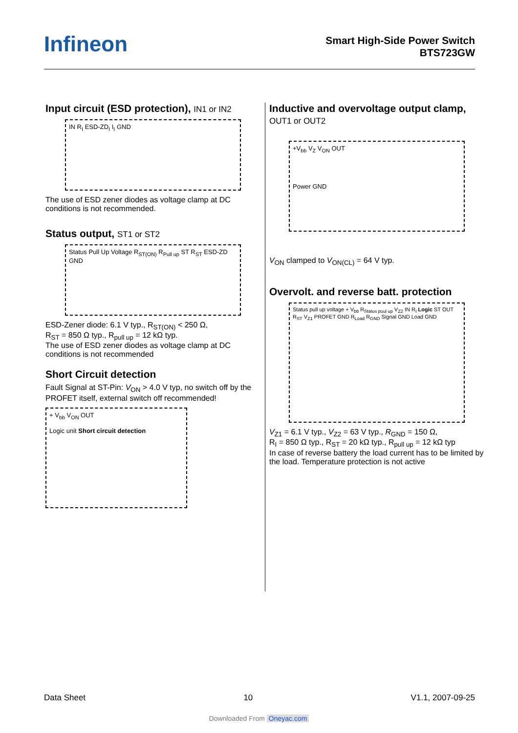Infineon
Smart High-Side Power Switch
BTS723GW
Input circuit (ESD protection), IN1 or IN2
IN R<sub>I</sub> ESD-ZD<sub>I</sub> I<sub>I</sub> GND
The use of ESD zener diodes as voltage clamp at DC conditions is not recommended.
Status output, ST1 or ST2
Status Pull Up Voltage R<sub>ST(ON)</sub> R<sub>Pull up</sub> ST R<sub>ST</sub> ESD-ZD GND
ESD-Zener diode: 6.1 V typ., R<sub>ST(ON)</sub> < 250 Ω,
R<sub>ST</sub> = 850 Ω typ., R<sub>pull up</sub> = 12 kΩ typ.
The use of ESD zener diodes as voltage clamp at DC conditions is not recommended
Short Circuit detection
Fault Signal at ST-Pin: V<sub>ON</sub> > 4.0 V typ, no switch off by the PROFET itself, external switch off recommended!
+ V<sub>bb</sub> V<sub>ON</sub> OUT
Logic unit Short circuit detection
Inductive and overvoltage output clamp,
OUT1 or OUT2
+V<sub>bb</sub> V<sub>Z</sub> V<sub>ON</sub> OUT
Power GND
V<sub>ON</sub> clamped to V<sub>ON(CL)</sub> = 64 V typ.
Overvolt. and reverse batt. protection
Status pull up voltage + V<sub>bb</sub> R<sub>Status puul up</sub> V<sub>Z2</sub> IN R<sub>I</sub> Logic ST OUT R<sub>ST</sub> V<sub>Z1</sub> PROFET GND R<sub>Load</sub> R<sub>GND</sub> Signal GND Load GND
V<sub>Z1</sub> = 6.1 V typ., V<sub>Z2</sub> = 63 V typ., R<sub>GND</sub> = 150 Ω,
R<sub>I</sub> = 850 Ω typ., R<sub>ST</sub> = 20 kΩ typ., R<sub>pull up</sub> = 12 kΩ typ
In case of reverse battery the load current has to be limited by the load. Temperature protection is not active
Data Sheet 10 V1.1, 2007-09-25
Downloaded From Oneyac.com